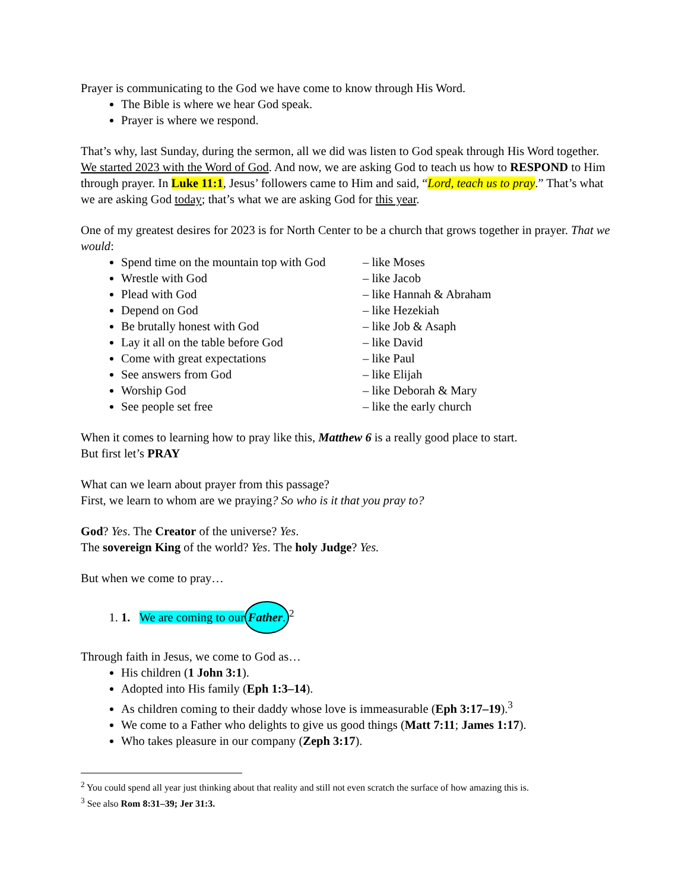Prayer is communicating to the God we have come to know through His Word.
The Bible is where we hear God speak.
Prayer is where we respond.
That’s why, last Sunday, during the sermon, all we did was listen to God speak through His Word together. We started 2023 with the Word of God. And now, we are asking God to teach us how to RESPOND to Him through prayer. In Luke 11:1, Jesus’ followers came to Him and said, “Lord, teach us to pray.” That’s what we are asking God today; that’s what we are asking God for this year.
One of my greatest desires for 2023 is for North Center to be a church that grows together in prayer. That we would:
Spend time on the mountain top with God – like Moses
Wrestle with God – like Jacob
Plead with God – like Hannah & Abraham
Depend on God – like Hezekiah
Be brutally honest with God – like Job & Asaph
Lay it all on the table before God – like David
Come with great expectations – like Paul
See answers from God – like Elijah
Worship God – like Deborah & Mary
See people set free – like the early church
When it comes to learning how to pray like this, Matthew 6 is a really good place to start.
But first let’s PRAY
What can we learn about prayer from this passage?
First, we learn to whom are we praying? So who is it that you pray to?
God? Yes. The Creator of the universe? Yes.
The sovereign King of the world? Yes. The holy Judge? Yes.
But when we come to pray…
1. 1. We are coming to our Father.<sup>2</sup>
Through faith in Jesus, we come to God as…
His children (1 John 3:1).
Adopted into His family (Eph 1:3–14).
As children coming to their daddy whose love is immeasurable (Eph 3:17–19).<sup>3</sup>
We come to a Father who delights to give us good things (Matt 7:11; James 1:17).
Who takes pleasure in our company (Zeph 3:17).
<sup>2</sup> You could spend all year just thinking about that reality and still not even scratch the surface of how amazing this is.
<sup>3</sup> See also Rom 8:31–39; Jer 31:3.